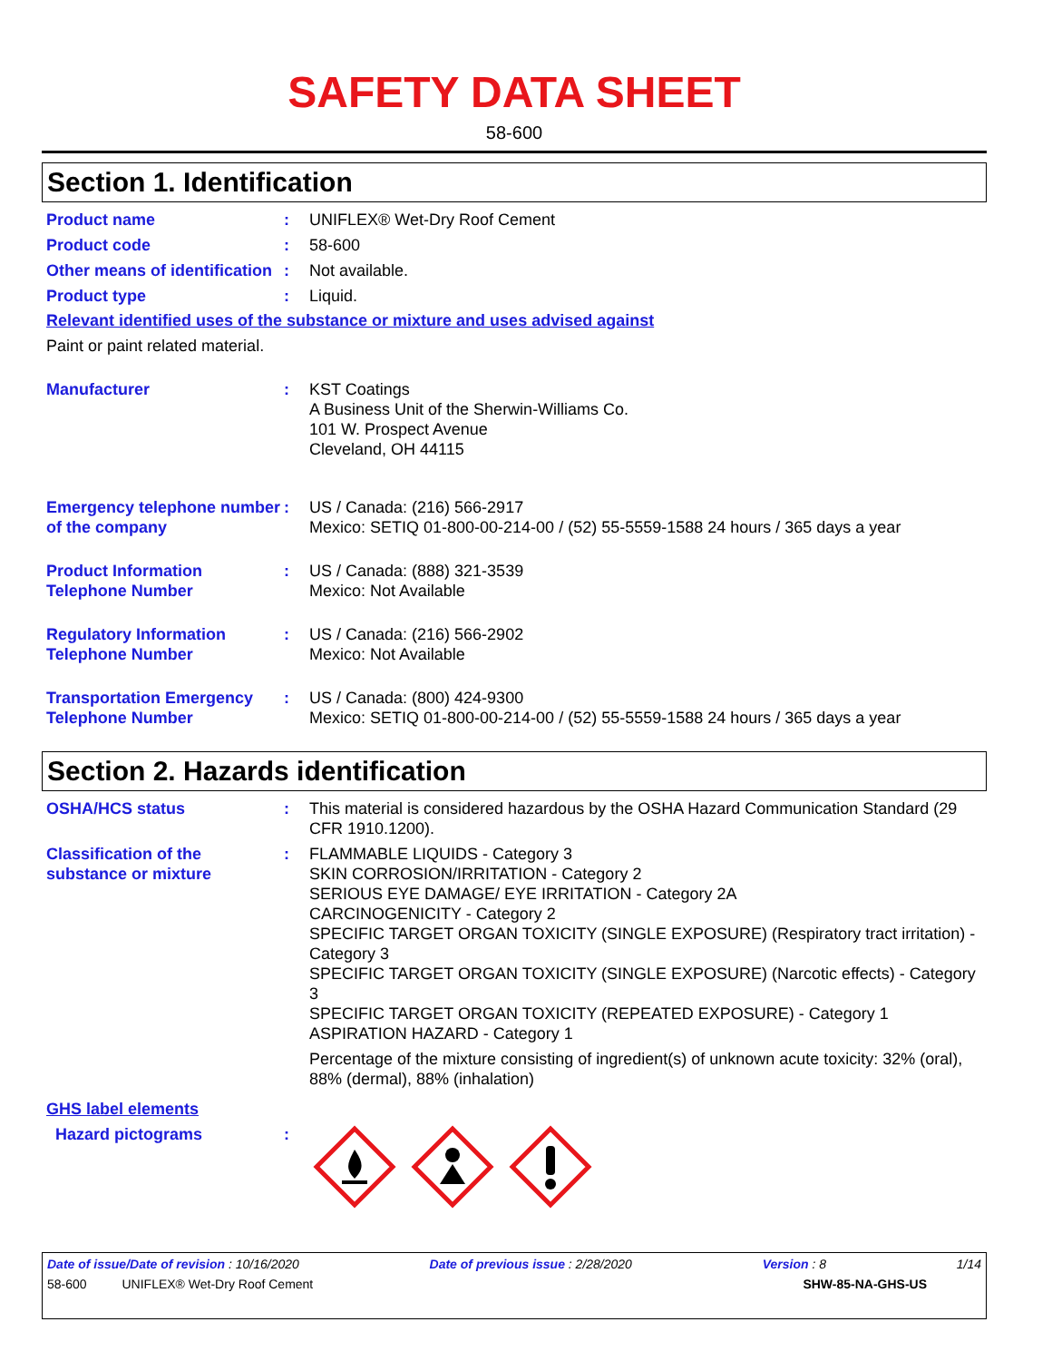SAFETY DATA SHEET
58-600
Section 1. Identification
Product name : UNIFLEX® Wet-Dry Roof Cement
Product code : 58-600
Other means of identification
: Not available.
Product type : Liquid.
Relevant identified uses of the substance or mixture and uses advised against
Paint or paint related material.
Manufacturer : KST Coatings
A Business Unit of the Sherwin-Williams Co.
101 W. Prospect Avenue
Cleveland, OH 44115
Emergency telephone number of the company
: US / Canada: (216) 566-2917
Mexico: SETIQ 01-800-00-214-00 / (52) 55-5559-1588 24 hours / 365 days a year
Product Information Telephone Number
: US / Canada: (888) 321-3539
Mexico: Not Available
Regulatory Information Telephone Number
: US / Canada: (216) 566-2902
Mexico: Not Available
Transportation Emergency Telephone Number
: US / Canada: (800) 424-9300
Mexico: SETIQ 01-800-00-214-00 / (52) 55-5559-1588 24 hours / 365 days a year
Section 2. Hazards identification
OSHA/HCS status : This material is considered hazardous by the OSHA Hazard Communication Standard (29 CFR 1910.1200).
Classification of the substance or mixture
: FLAMMABLE LIQUIDS - Category 3
SKIN CORROSION/IRRITATION - Category 2
SERIOUS EYE DAMAGE/ EYE IRRITATION - Category 2A
CARCINOGENICITY - Category 2
SPECIFIC TARGET ORGAN TOXICITY (SINGLE EXPOSURE) (Respiratory tract irritation) - Category 3
SPECIFIC TARGET ORGAN TOXICITY (SINGLE EXPOSURE) (Narcotic effects) - Category 3
SPECIFIC TARGET ORGAN TOXICITY (REPEATED EXPOSURE) - Category 1
ASPIRATION HAZARD - Category 1
Percentage of the mixture consisting of ingredient(s) of unknown acute toxicity: 32% (oral), 88% (dermal), 88% (inhalation)
GHS label elements
Hazard pictograms :
Date of issue/Date of revision : 10/16/2020 Date of previous issue : 2/28/2020 Version : 8 1/14
58-600 UNIFLEX® Wet-Dry Roof Cement SHW-85-NA-GHS-US